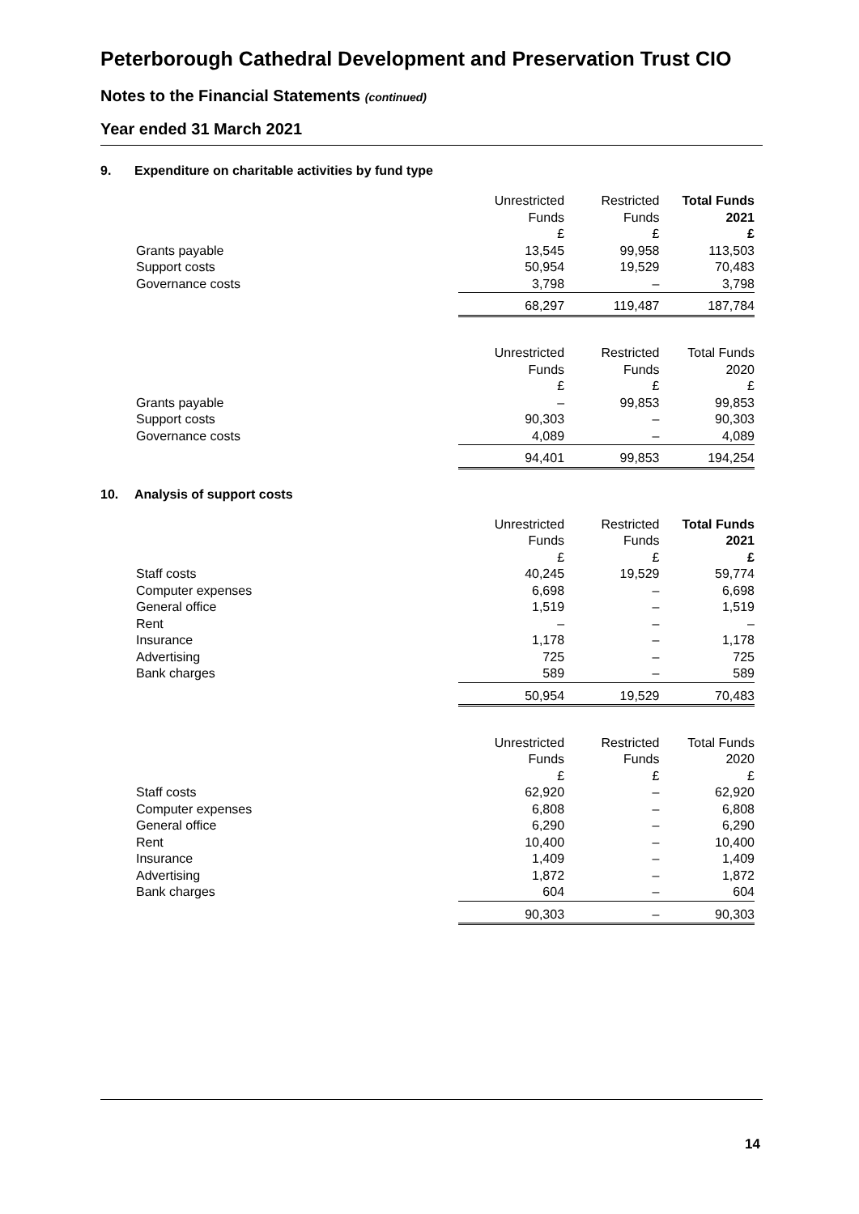Peterborough Cathedral Development and Preservation Trust CIO
Notes to the Financial Statements (continued)
Year ended 31 March 2021
9. Expenditure on charitable activities by fund type
| | Unrestricted Funds £ | Restricted Funds £ | Total Funds 2021 £ |
| --- | --- | --- | --- |
| Grants payable | 13,545 | 99,958 | 113,503 |
| Support costs | 50,954 | 19,529 | 70,483 |
| Governance costs | 3,798 | – | 3,798 |
| | 68,297 | 119,487 | 187,784 |
| | Unrestricted Funds £ | Restricted Funds £ | Total Funds 2020 £ |
| Grants payable | – | 99,853 | 99,853 |
| Support costs | 90,303 | – | 90,303 |
| Governance costs | 4,089 | – | 4,089 |
| | 94,401 | 99,853 | 194,254 |
10. Analysis of support costs
| | Unrestricted Funds £ | Restricted Funds £ | Total Funds 2021 £ |
| --- | --- | --- | --- |
| Staff costs | 40,245 | 19,529 | 59,774 |
| Computer expenses | 6,698 | – | 6,698 |
| General office | 1,519 | – | 1,519 |
| Rent | – | – | – |
| Insurance | 1,178 | – | 1,178 |
| Advertising | 725 | – | 725 |
| Bank charges | 589 | – | 589 |
| | 50,954 | 19,529 | 70,483 |
| | Unrestricted Funds £ | Restricted Funds £ | Total Funds 2020 £ |
| Staff costs | 62,920 | – | 62,920 |
| Computer expenses | 6,808 | – | 6,808 |
| General office | 6,290 | – | 6,290 |
| Rent | 10,400 | – | 10,400 |
| Insurance | 1,409 | – | 1,409 |
| Advertising | 1,872 | – | 1,872 |
| Bank charges | 604 | – | 604 |
| | 90,303 | – | 90,303 |
14